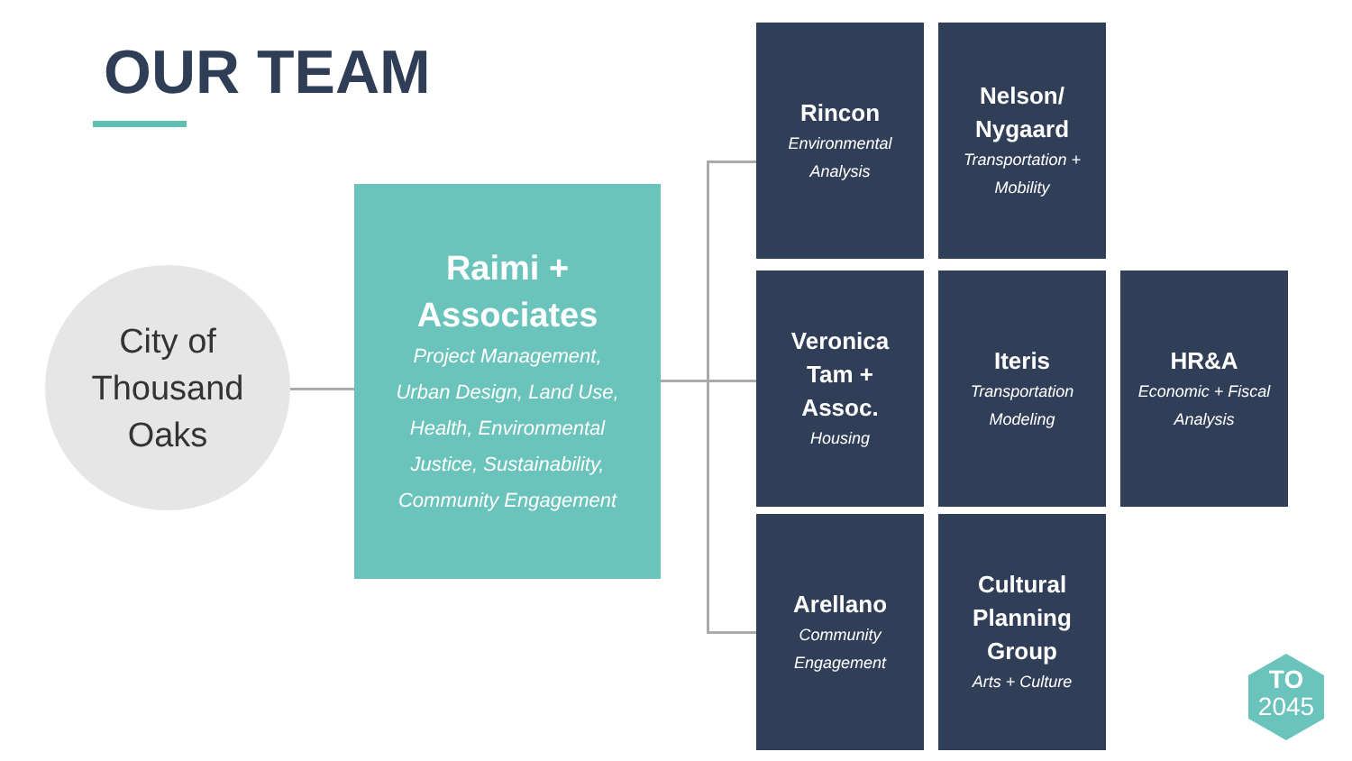OUR TEAM
City of
Thousand
Oaks
Raimi +
Associates
Project Management,
Urban Design, Land Use,
Health, Environmental
Justice, Sustainability,
Community Engagement
Rincon
Environmental
Analysis
Nelson/
Nygaard
Transportation +
Mobility
Veronica
Tam +
Assoc.
Housing
Iteris
Transportation
Modeling
HR&A
Economic + Fiscal
Analysis
Arellano
Community
Engagement
Cultural
Planning
Group
Arts + Culture
TO
2045